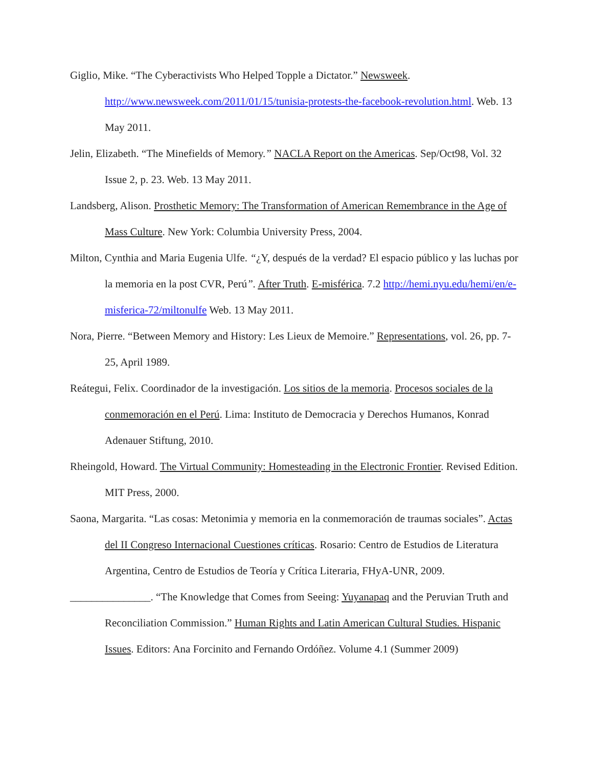Giglio, Mike. “The Cyberactivists Who Helped Topple a Dictator.” Newsweek. http://www.newsweek.com/2011/01/15/tunisia-protests-the-facebook-revolution.html. Web. 13 May 2011.
Jelin, Elizabeth. “The Minefields of Memory.” NACLA Report on the Americas. Sep/Oct98, Vol. 32 Issue 2, p. 23. Web. 13 May 2011.
Landsberg, Alison. Prosthetic Memory: The Transformation of American Remembrance in the Age of Mass Culture. New York: Columbia University Press, 2004.
Milton, Cynthia and Maria Eugenia Ulfe. “¿Y, después de la verdad? El espacio público y las luchas por la memoria en la post CVR, Perú”. After Truth. E-misférica. 7.2 http://hemi.nyu.edu/hemi/en/e-misferica-72/miltonulfe Web. 13 May 2011.
Nora, Pierre. “Between Memory and History: Les Lieux de Memoire.” Representations, vol. 26, pp. 7-25, April 1989.
Reátegui, Felix. Coordinador de la investigación. Los sitios de la memoria. Procesos sociales de la conmemoración en el Perú. Lima: Instituto de Democracia y Derechos Humanos, Konrad Adenauer Stiftung, 2010.
Rheingold, Howard. The Virtual Community: Homesteading in the Electronic Frontier. Revised Edition. MIT Press, 2000.
Saona, Margarita. “Las cosas: Metonimia y memoria en la conmemoración de traumas sociales”. Actas del II Congreso Internacional Cuestiones críticas. Rosario: Centro de Estudios de Literatura Argentina, Centro de Estudios de Teoría y Crítica Literaria, FHyA-UNR, 2009.
_______________. “The Knowledge that Comes from Seeing: Yuyanapaq and the Peruvian Truth and Reconciliation Commission.” Human Rights and Latin American Cultural Studies. Hispanic Issues. Editors: Ana Forcinito and Fernando Ordóñez. Volume 4.1 (Summer 2009)